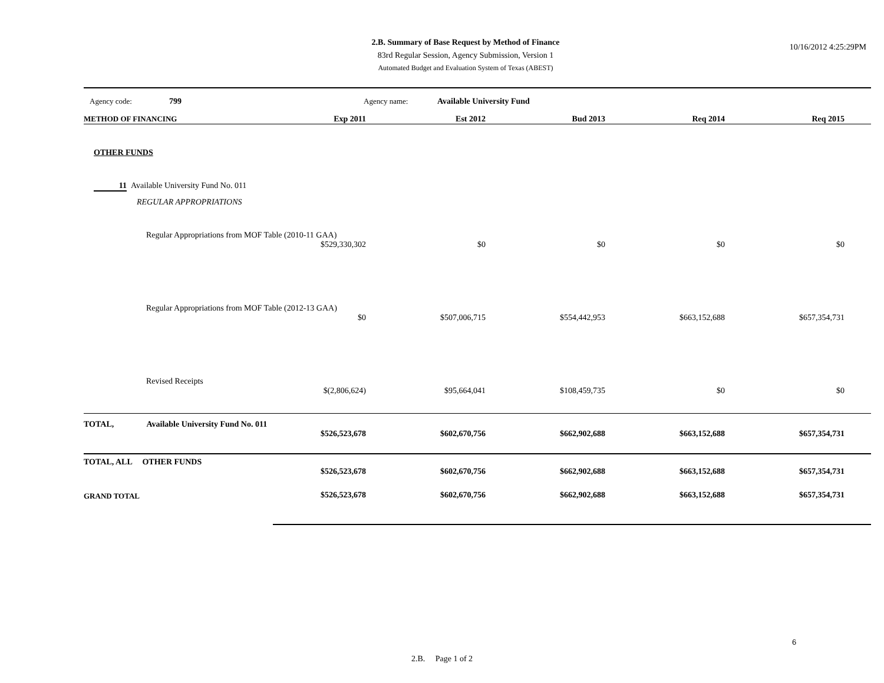2.B. Summary of Base Request by Method of Finance
83rd Regular Session, Agency Submission, Version 1
Automated Budget and Evaluation System of Texas (ABEST)
10/16/2012 4:25:29PM
Agency code: 799 Agency name: Available University Fund
| METHOD OF FINANCING | Exp 2011 | Est 2012 | Bud 2013 | Req 2014 | Req 2015 |
| --- | --- | --- | --- | --- | --- |
| OTHER FUNDS | | | | | |
| 11 Available University Fund No. 011 | | | | | |
| REGULAR APPROPRIATIONS | | | | | |
| Regular Appropriations from MOF Table (2010-11 GAA) | | | | | |
| | $529,330,302 | $0 | $0 | $0 | $0 |
| Regular Appropriations from MOF Table (2012-13 GAA) | | | | | |
| | $0 | $507,006,715 | $554,442,953 | $663,152,688 | $657,354,731 |
| Revised Receipts | | | | | |
| | $(2,806,624) | $95,664,041 | $108,459,735 | $0 | $0 |
| TOTAL, Available University Fund No. 011 | | | | | |
| | $526,523,678 | $602,670,756 | $662,902,688 | $663,152,688 | $657,354,731 |
| TOTAL, ALL OTHER FUNDS | | | | | |
| | $526,523,678 | $602,670,756 | $662,902,688 | $663,152,688 | $657,354,731 |
| GRAND TOTAL | $526,523,678 | $602,670,756 | $662,902,688 | $663,152,688 | $657,354,731 |
6
2.B. Page 1 of 2